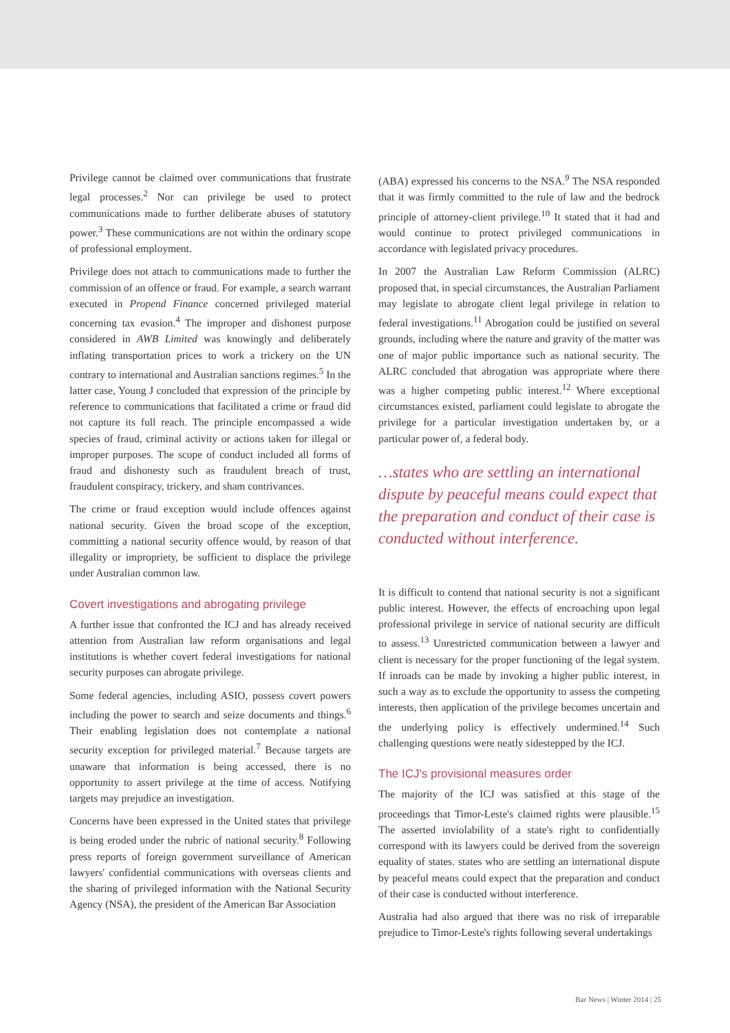Privilege cannot be claimed over communications that frustrate legal processes.<sup>2</sup> Nor can privilege be used to protect communications made to further deliberate abuses of statutory power.<sup>3</sup> These communications are not within the ordinary scope of professional employment.
Privilege does not attach to communications made to further the commission of an offence or fraud. For example, a search warrant executed in Propend Finance concerned privileged material concerning tax evasion.<sup>4</sup> The improper and dishonest purpose considered in AWB Limited was knowingly and deliberately inflating transportation prices to work a trickery on the UN contrary to international and Australian sanctions regimes.<sup>5</sup> In the latter case, Young J concluded that expression of the principle by reference to communications that facilitated a crime or fraud did not capture its full reach. The principle encompassed a wide species of fraud, criminal activity or actions taken for illegal or improper purposes. The scope of conduct included all forms of fraud and dishonesty such as fraudulent breach of trust, fraudulent conspiracy, trickery, and sham contrivances.
The crime or fraud exception would include offences against national security. Given the broad scope of the exception, committing a national security offence would, by reason of that illegality or impropriety, be sufficient to displace the privilege under Australian common law.
Covert investigations and abrogating privilege
A further issue that confronted the ICJ and has already received attention from Australian law reform organisations and legal institutions is whether covert federal investigations for national security purposes can abrogate privilege.
Some federal agencies, including ASIO, possess covert powers including the power to search and seize documents and things.<sup>6</sup> Their enabling legislation does not contemplate a national security exception for privileged material.<sup>7</sup> Because targets are unaware that information is being accessed, there is no opportunity to assert privilege at the time of access. Notifying targets may prejudice an investigation.
Concerns have been expressed in the United states that privilege is being eroded under the rubric of national security.<sup>8</sup> Following press reports of foreign government surveillance of American lawyers' confidential communications with overseas clients and the sharing of privileged information with the National Security Agency (NSA), the president of the American Bar Association
(ABA) expressed his concerns to the NSA.<sup>9</sup> The NSA responded that it was firmly committed to the rule of law and the bedrock principle of attorney-client privilege.<sup>10</sup> It stated that it had and would continue to protect privileged communications in accordance with legislated privacy procedures.
In 2007 the Australian Law Reform Commission (ALRC) proposed that, in special circumstances, the Australian Parliament may legislate to abrogate client legal privilege in relation to federal investigations.<sup>11</sup> Abrogation could be justified on several grounds, including where the nature and gravity of the matter was one of major public importance such as national security. The ALRC concluded that abrogation was appropriate where there was a higher competing public interest.<sup>12</sup> Where exceptional circumstances existed, parliament could legislate to abrogate the privilege for a particular investigation undertaken by, or a particular power of, a federal body.
…states who are settling an international dispute by peaceful means could expect that the preparation and conduct of their case is conducted without interference.
It is difficult to contend that national security is not a significant public interest. However, the effects of encroaching upon legal professional privilege in service of national security are difficult to assess.<sup>13</sup> Unrestricted communication between a lawyer and client is necessary for the proper functioning of the legal system. If inroads can be made by invoking a higher public interest, in such a way as to exclude the opportunity to assess the competing interests, then application of the privilege becomes uncertain and the underlying policy is effectively undermined.<sup>14</sup> Such challenging questions were neatly sidestepped by the ICJ.
The ICJ's provisional measures order
The majority of the ICJ was satisfied at this stage of the proceedings that Timor-Leste's claimed rights were plausible.<sup>15</sup> The asserted inviolability of a state's right to confidentially correspond with its lawyers could be derived from the sovereign equality of states. states who are settling an international dispute by peaceful means could expect that the preparation and conduct of their case is conducted without interference.
Australia had also argued that there was no risk of irreparable prejudice to Timor-Leste's rights following several undertakings
Bar News | Winter 2014 | 25